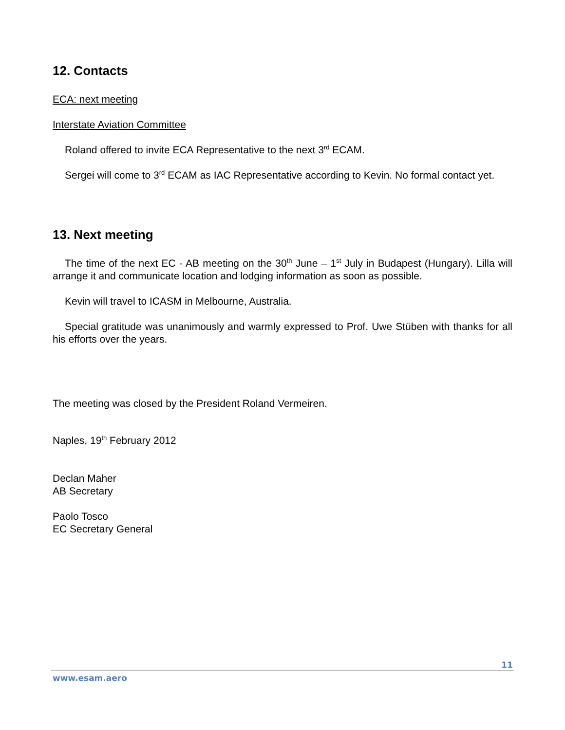12. Contacts
ECA: next meeting
Interstate Aviation Committee
Roland offered to invite ECA Representative to the next 3<sup>rd</sup> ECAM.
Sergei will come to 3<sup>rd</sup> ECAM as IAC Representative according to Kevin. No formal contact yet.
13. Next meeting
The time of the next EC - AB meeting on the 30<sup>th</sup> June – 1<sup>st</sup> July in Budapest (Hungary). Lilla will arrange it and communicate location and lodging information as soon as possible.
Kevin will travel to ICASM in Melbourne, Australia.
Special gratitude was unanimously and warmly expressed to Prof. Uwe Stüben with thanks for all his efforts over the years.
The meeting was closed by the President Roland Vermeiren.
Naples, 19<sup>th</sup> February 2012
Declan Maher
AB Secretary
Paolo Tosco
EC Secretary General
11
www.esam.aero